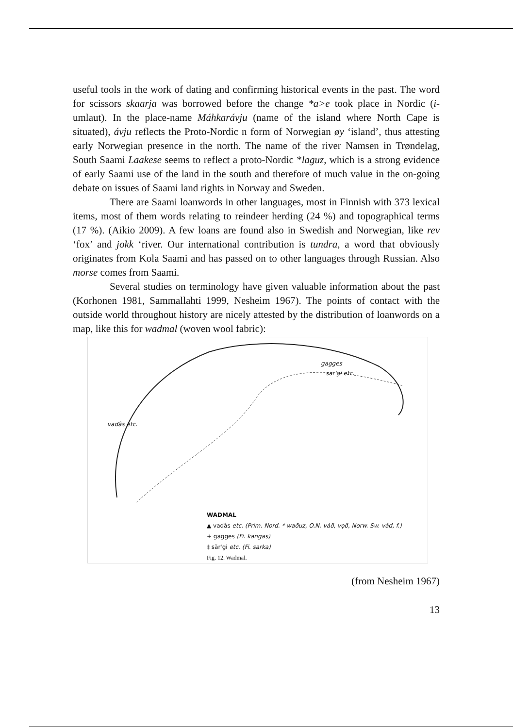useful tools in the work of dating and confirming historical events in the past. The word for scissors skaarja was borrowed before the change *a>e took place in Nordic (i-umlaut). In the place-name Máhkarávju (name of the island where North Cape is situated), ávju reflects the Proto-Nordic n form of Norwegian øy ‘island’, thus attesting early Norwegian presence in the north. The name of the river Namsen in Trøndelag, South Saami Laakese seems to reflect a proto-Nordic *laguz, which is a strong evidence of early Saami use of the land in the south and therefore of much value in the on-going debate on issues of Saami land rights in Norway and Sweden.
There are Saami loanwords in other languages, most in Finnish with 373 lexical items, most of them words relating to reindeer herding (24 %) and topographical terms (17 %). (Aikio 2009). A few loans are found also in Swedish and Norwegian, like rev ‘fox’ and jokk ‘river. Our international contribution is tundra, a word that obviously originates from Kola Saami and has passed on to other languages through Russian. Also morse comes from Saami.
Several studies on terminology have given valuable information about the past (Korhonen 1981, Sammallahti 1999, Nesheim 1967). The points of contact with the outside world throughout history are nicely attested by the distribution of loanwords on a map, like this for wadmal (woven wool fabric):
gagges
sär'gi etc.
vaďâs etc.
WADMAL
▲ vaďâs etc. (Prim. Nord. * waðuz, O.N. váð, vǫð, Norw. Sw. vâd, f.)
+ gagges (Fi. kangas)
‡ sär'gi etc. (Fi. sarka)
Fig. 12. Wadmal.
(from Nesheim 1967)
13